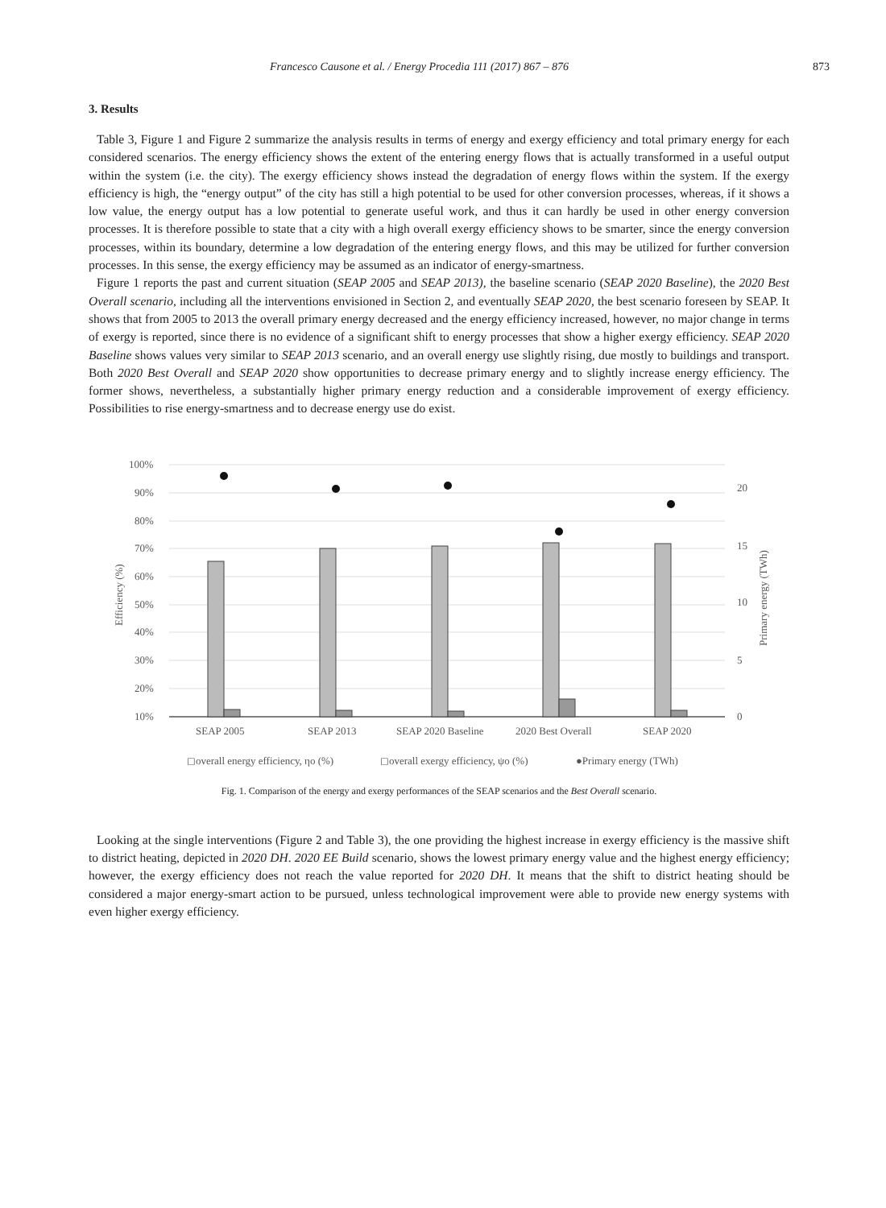Francesco Causone et al. / Energy Procedia 111 (2017) 867 – 876 873
3. Results
Table 3, Figure 1 and Figure 2 summarize the analysis results in terms of energy and exergy efficiency and total primary energy for each considered scenarios. The energy efficiency shows the extent of the entering energy flows that is actually transformed in a useful output within the system (i.e. the city). The exergy efficiency shows instead the degradation of energy flows within the system. If the exergy efficiency is high, the “energy output” of the city has still a high potential to be used for other conversion processes, whereas, if it shows a low value, the energy output has a low potential to generate useful work, and thus it can hardly be used in other energy conversion processes. It is therefore possible to state that a city with a high overall exergy efficiency shows to be smarter, since the energy conversion processes, within its boundary, determine a low degradation of the entering energy flows, and this may be utilized for further conversion processes. In this sense, the exergy efficiency may be assumed as an indicator of energy-smartness.
Figure 1 reports the past and current situation (SEAP 2005 and SEAP 2013), the baseline scenario (SEAP 2020 Baseline), the 2020 Best Overall scenario, including all the interventions envisioned in Section 2, and eventually SEAP 2020, the best scenario foreseen by SEAP. It shows that from 2005 to 2013 the overall primary energy decreased and the energy efficiency increased, however, no major change in terms of exergy is reported, since there is no evidence of a significant shift to energy processes that show a higher exergy efficiency. SEAP 2020 Baseline shows values very similar to SEAP 2013 scenario, and an overall energy use slightly rising, due mostly to buildings and transport. Both 2020 Best Overall and SEAP 2020 show opportunities to decrease primary energy and to slightly increase energy efficiency. The former shows, nevertheless, a substantially higher primary energy reduction and a considerable improvement of exergy efficiency. Possibilities to rise energy-smartness and to decrease energy use do exist.
100%
90%
80%
70%
60%
50%
40%
30%
20%
10%
20
15
10
5
0
Efficiency (%)
Primary energy (TWh)
SEAP 2005
SEAP 2013
SEAP 2020 Baseline
2020 Best Overall
SEAP 2020
◻overall energy efficiency, ηo (%)
◻overall exergy efficiency, ψo (%)
●Primary energy (TWh)
Fig. 1. Comparison of the energy and exergy performances of the SEAP scenarios and the Best Overall scenario.
Looking at the single interventions (Figure 2 and Table 3), the one providing the highest increase in exergy efficiency is the massive shift to district heating, depicted in 2020 DH. 2020 EE Build scenario, shows the lowest primary energy value and the highest energy efficiency; however, the exergy efficiency does not reach the value reported for 2020 DH. It means that the shift to district heating should be considered a major energy-smart action to be pursued, unless technological improvement were able to provide new energy systems with even higher exergy efficiency.